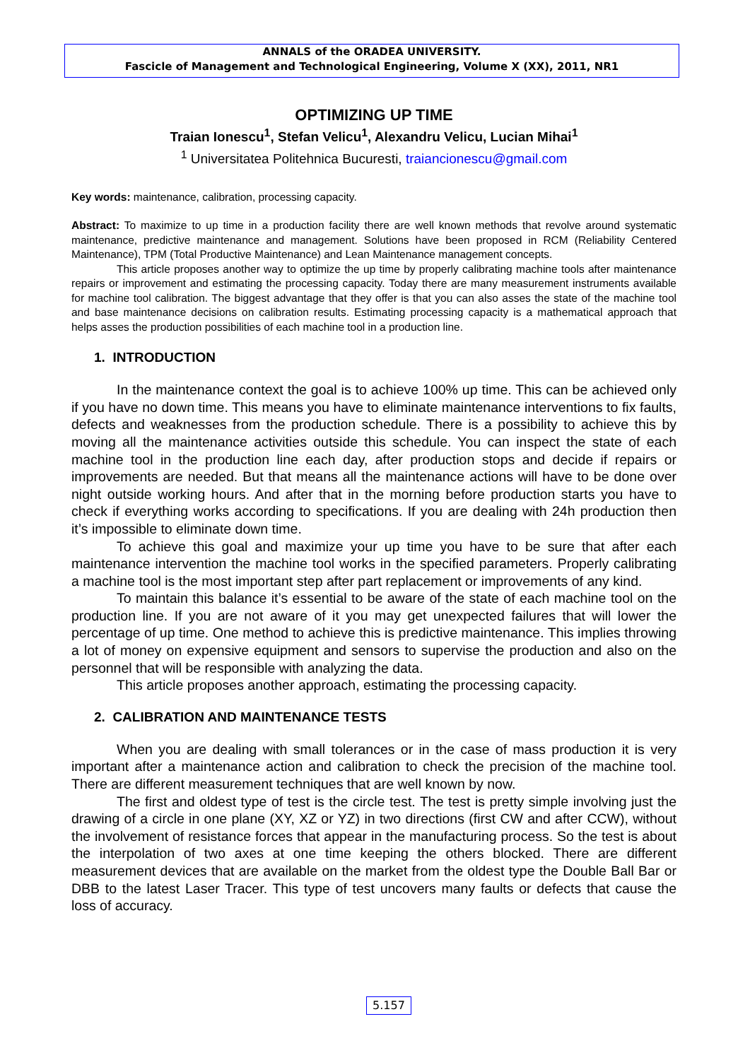ANNALS of the ORADEA UNIVERSITY.
Fascicle of Management and Technological Engineering, Volume X (XX), 2011, NR1
OPTIMIZING UP TIME
Traian Ionescu<sup>1</sup>, Stefan Velicu<sup>1</sup>, Alexandru Velicu, Lucian Mihai<sup>1</sup>
<sup>1</sup> Universitatea Politehnica Bucuresti, traiancionescu@gmail.com
Key words: maintenance, calibration, processing capacity.
Abstract: To maximize to up time in a production facility there are well known methods that revolve around systematic maintenance, predictive maintenance and management. Solutions have been proposed in RCM (Reliability Centered Maintenance), TPM (Total Productive Maintenance) and Lean Maintenance management concepts.
This article proposes another way to optimize the up time by properly calibrating machine tools after maintenance repairs or improvement and estimating the processing capacity. Today there are many measurement instruments available for machine tool calibration. The biggest advantage that they offer is that you can also asses the state of the machine tool and base maintenance decisions on calibration results. Estimating processing capacity is a mathematical approach that helps asses the production possibilities of each machine tool in a production line.
1. INTRODUCTION
In the maintenance context the goal is to achieve 100% up time. This can be achieved only if you have no down time. This means you have to eliminate maintenance interventions to fix faults, defects and weaknesses from the production schedule. There is a possibility to achieve this by moving all the maintenance activities outside this schedule. You can inspect the state of each machine tool in the production line each day, after production stops and decide if repairs or improvements are needed. But that means all the maintenance actions will have to be done over night outside working hours. And after that in the morning before production starts you have to check if everything works according to specifications. If you are dealing with 24h production then it’s impossible to eliminate down time.
To achieve this goal and maximize your up time you have to be sure that after each maintenance intervention the machine tool works in the specified parameters. Properly calibrating a machine tool is the most important step after part replacement or improvements of any kind.
To maintain this balance it’s essential to be aware of the state of each machine tool on the production line. If you are not aware of it you may get unexpected failures that will lower the percentage of up time. One method to achieve this is predictive maintenance. This implies throwing a lot of money on expensive equipment and sensors to supervise the production and also on the personnel that will be responsible with analyzing the data.
This article proposes another approach, estimating the processing capacity.
2. CALIBRATION AND MAINTENANCE TESTS
When you are dealing with small tolerances or in the case of mass production it is very important after a maintenance action and calibration to check the precision of the machine tool. There are different measurement techniques that are well known by now.
The first and oldest type of test is the circle test. The test is pretty simple involving just the drawing of a circle in one plane (XY, XZ or YZ) in two directions (first CW and after CCW), without the involvement of resistance forces that appear in the manufacturing process. So the test is about the interpolation of two axes at one time keeping the others blocked. There are different measurement devices that are available on the market from the oldest type the Double Ball Bar or DBB to the latest Laser Tracer. This type of test uncovers many faults or defects that cause the loss of accuracy.
5.157